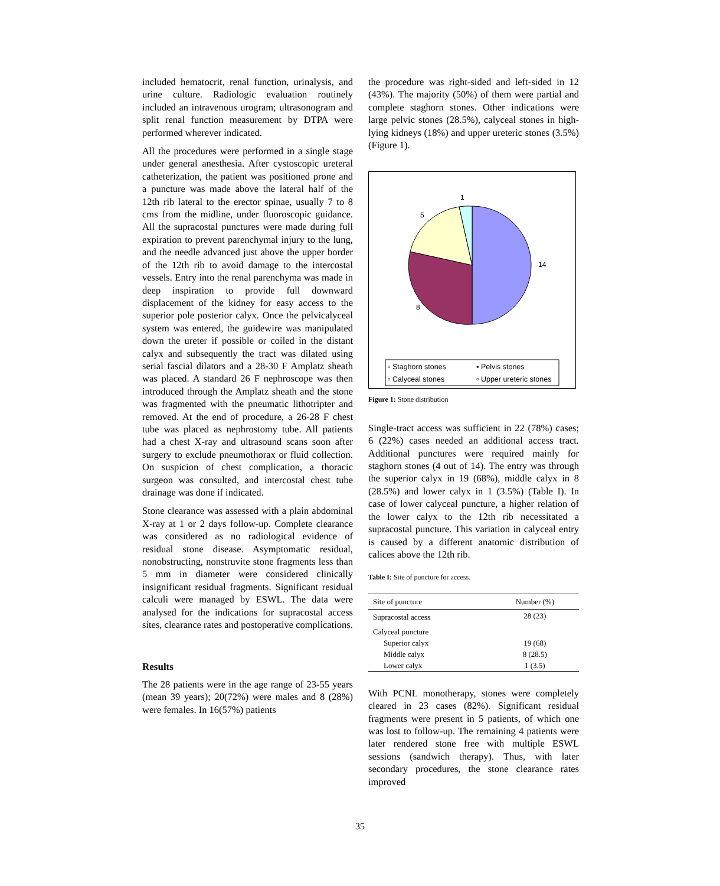included hematocrit, renal function, urinalysis, and urine culture. Radiologic evaluation routinely included an intravenous urogram; ultrasonogram and split renal function measurement by DTPA were performed wherever indicated.
All the procedures were performed in a single stage under general anesthesia. After cystoscopic ureteral catheterization, the patient was positioned prone and a puncture was made above the lateral half of the 12th rib lateral to the erector spinae, usually 7 to 8 cms from the midline, under fluoroscopic guidance. All the supracostal punctures were made during full expiration to prevent parenchymal injury to the lung, and the needle advanced just above the upper border of the 12th rib to avoid damage to the intercostal vessels. Entry into the renal parenchyma was made in deep inspiration to provide full downward displacement of the kidney for easy access to the superior pole posterior calyx. Once the pelvicalyceal system was entered, the guidewire was manipulated down the ureter if possible or coiled in the distant calyx and subsequently the tract was dilated using serial fascial dilators and a 28-30 F Amplatz sheath was placed. A standard 26 F nephroscope was then introduced through the Amplatz sheath and the stone was fragmented with the pneumatic lithotripter and removed. At the end of procedure, a 26-28 F chest tube was placed as nephrostomy tube. All patients had a chest X-ray and ultrasound scans soon after surgery to exclude pneumothorax or fluid collection. On suspicion of chest complication, a thoracic surgeon was consulted, and intercostal chest tube drainage was done if indicated.
Stone clearance was assessed with a plain abdominal X-ray at 1 or 2 days follow-up. Complete clearance was considered as no radiological evidence of residual stone disease. Asymptomatic residual, nonobstructing, nonstruvite stone fragments less than 5 mm in diameter were considered clinically insignificant residual fragments. Significant residual calculi were managed by ESWL. The data were analysed for the indications for supracostal access sites, clearance rates and postoperative complications.
Results
The 28 patients were in the age range of 23-55 years (mean 39 years); 20(72%) were males and 8 (28%) were females. In 16(57%) patients
the procedure was right-sided and left-sided in 12 (43%). The majority (50%) of them were partial and complete staghorn stones. Other indications were large pelvic stones (28.5%), calyceal stones in high-lying kidneys (18%) and upper ureteric stones (3.5%) (Figure 1).
1
5
14
8
▫ Staghorn stones ▪ Pelvis stones ▫ Calyceal stones ▫ Upper ureteric stones
Figure 1: Stone distribution
Single-tract access was sufficient in 22 (78%) cases; 6 (22%) cases needed an additional access tract. Additional punctures were required mainly for staghorn stones (4 out of 14). The entry was through the superior calyx in 19 (68%), middle calyx in 8 (28.5%) and lower calyx in 1 (3.5%) (Table I). In case of lower calyceal puncture, a higher relation of the lower calyx to the 12th rib necessitated a supracostal puncture. This variation in calyceal entry is caused by a different anatomic distribution of calices above the 12th rib.
Table I: Site of puncture for access.
| Site of puncture | Number (%) |
| --- | --- |
| Supracostal access | 28 (23) |
| Calyceal puncture | |
| Superior calyx | 19 (68) |
| Middle calyx | 8 (28.5) |
| Lower calyx | 1 (3.5) |
With PCNL monotherapy, stones were completely cleared in 23 cases (82%). Significant residual fragments were present in 5 patients, of which one was lost to follow-up. The remaining 4 patients were later rendered stone free with multiple ESWL sessions (sandwich therapy). Thus, with later secondary procedures, the stone clearance rates improved
35